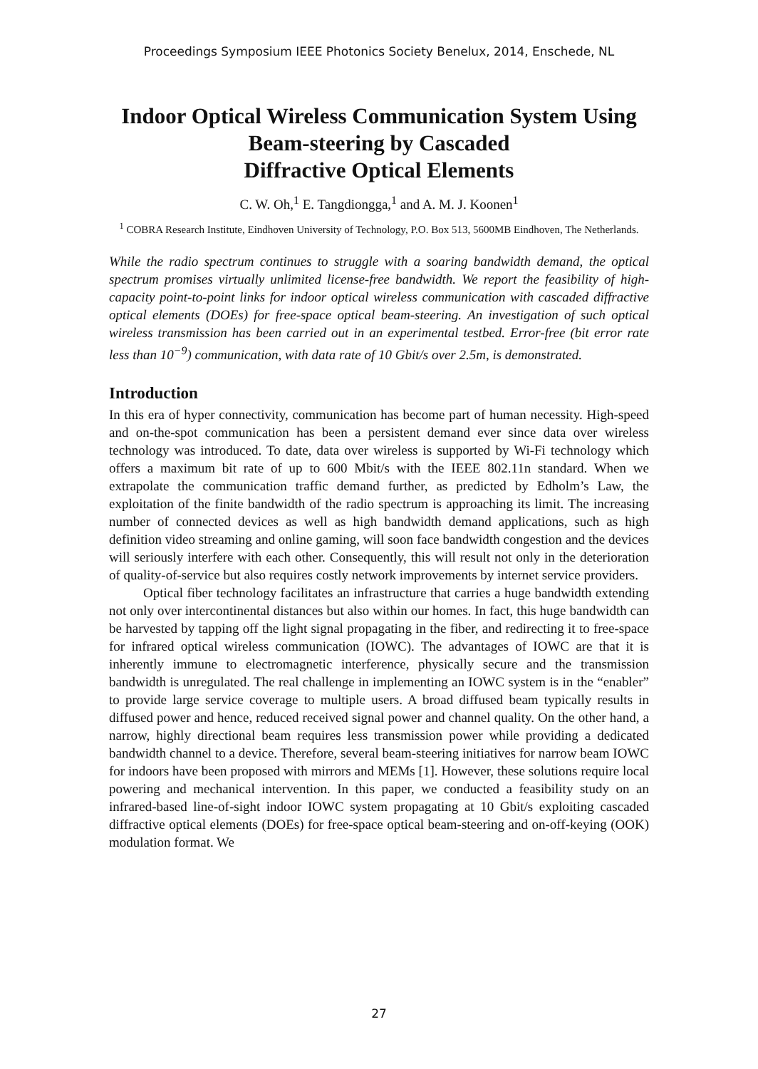Proceedings Symposium IEEE Photonics Society Benelux, 2014, Enschede, NL
Indoor Optical Wireless Communication System Using Beam-steering by Cascaded
Diffractive Optical Elements
C. W. Oh,<sup>1</sup> E. Tangdiongga,<sup>1</sup> and A. M. J. Koonen<sup>1</sup>
<sup>1</sup> COBRA Research Institute, Eindhoven University of Technology, P.O. Box 513, 5600MB Eindhoven, The Netherlands.
While the radio spectrum continues to struggle with a soaring bandwidth demand, the optical spectrum promises virtually unlimited license-free bandwidth. We report the feasibility of high-capacity point-to-point links for indoor optical wireless communication with cascaded diffractive optical elements (DOEs) for free-space optical beam-steering. An investigation of such optical wireless transmission has been carried out in an experimental testbed. Error-free (bit error rate less than 10<sup>−9</sup>) communication, with data rate of 10 Gbit/s over 2.5m, is demonstrated.
Introduction
In this era of hyper connectivity, communication has become part of human necessity. High-speed and on-the-spot communication has been a persistent demand ever since data over wireless technology was introduced. To date, data over wireless is supported by Wi-Fi technology which offers a maximum bit rate of up to 600 Mbit/s with the IEEE 802.11n standard. When we extrapolate the communication traffic demand further, as predicted by Edholm’s Law, the exploitation of the finite bandwidth of the radio spectrum is approaching its limit. The increasing number of connected devices as well as high bandwidth demand applications, such as high definition video streaming and online gaming, will soon face bandwidth congestion and the devices will seriously interfere with each other. Consequently, this will result not only in the deterioration of quality-of-service but also requires costly network improvements by internet service providers.
Optical fiber technology facilitates an infrastructure that carries a huge bandwidth extending not only over intercontinental distances but also within our homes. In fact, this huge bandwidth can be harvested by tapping off the light signal propagating in the fiber, and redirecting it to free-space for infrared optical wireless communication (IOWC). The advantages of IOWC are that it is inherently immune to electromagnetic interference, physically secure and the transmission bandwidth is unregulated. The real challenge in implementing an IOWC system is in the “enabler” to provide large service coverage to multiple users. A broad diffused beam typically results in diffused power and hence, reduced received signal power and channel quality. On the other hand, a narrow, highly directional beam requires less transmission power while providing a dedicated bandwidth channel to a device. Therefore, several beam-steering initiatives for narrow beam IOWC for indoors have been proposed with mirrors and MEMs [1]. However, these solutions require local powering and mechanical intervention. In this paper, we conducted a feasibility study on an infrared-based line-of-sight indoor IOWC system propagating at 10 Gbit/s exploiting cascaded diffractive optical elements (DOEs) for free-space optical beam-steering and on-off-keying (OOK) modulation format. We
27